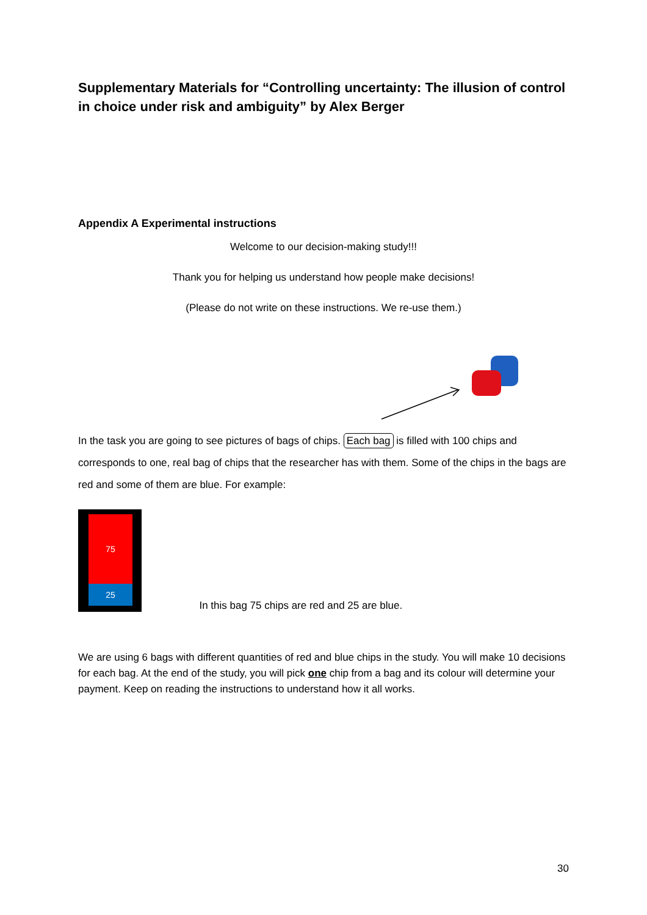Supplementary Materials for “Controlling uncertainty: The illusion of control in choice under risk and ambiguity” by Alex Berger
Appendix A Experimental instructions
Welcome to our decision-making study!!!
Thank you for helping us understand how people make decisions!
(Please do not write on these instructions. We re-use them.)
In the task you are going to see pictures of bags of chips. Each bag is filled with 100 chips and corresponds to one, real bag of chips that the researcher has with them. Some of the chips in the bags are red and some of them are blue. For example:
75
25
In this bag 75 chips are red and 25 are blue.
We are using 6 bags with different quantities of red and blue chips in the study. You will make 10 decisions for each bag. At the end of the study, you will pick one chip from a bag and its colour will determine your payment. Keep on reading the instructions to understand how it all works.
30